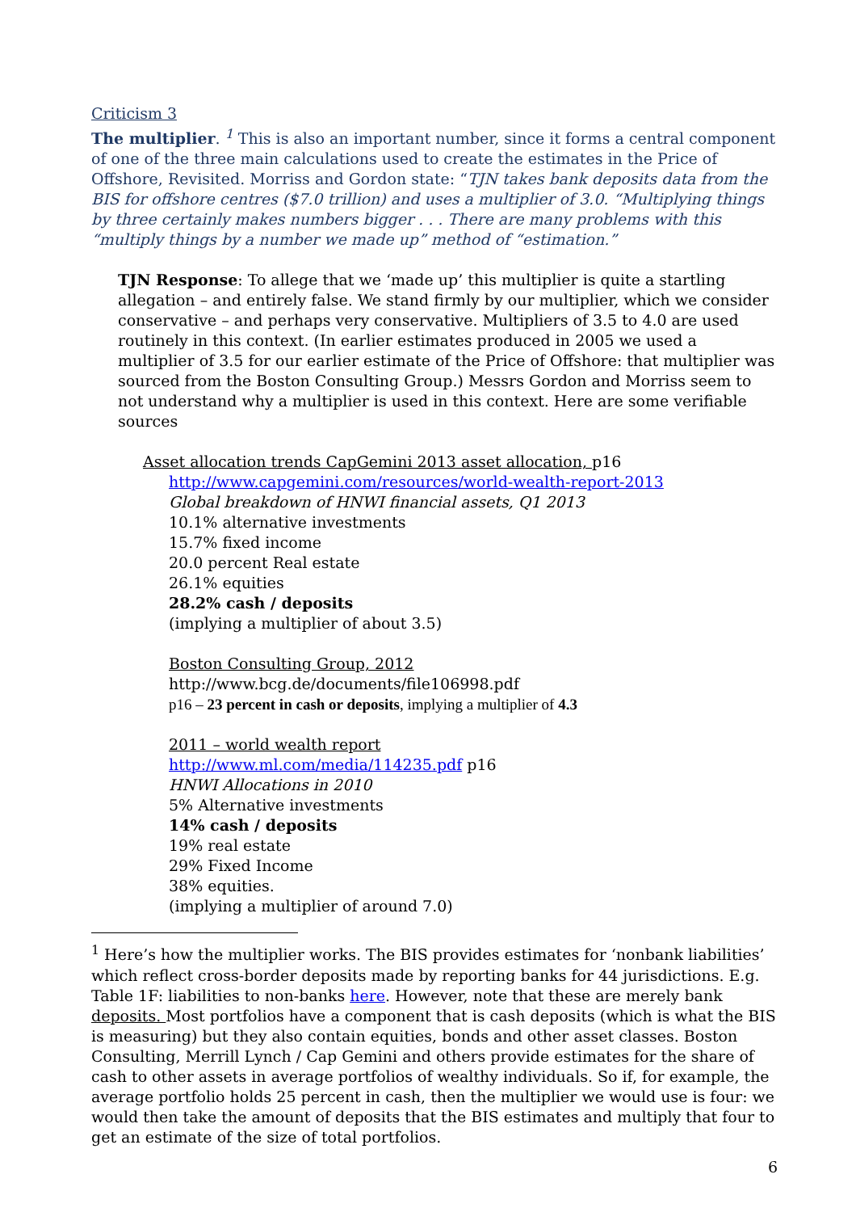Criticism 3
The multiplier. <sup>1</sup> This is also an important number, since it forms a central component of one of the three main calculations used to create the estimates in the Price of Offshore, Revisited. Morriss and Gordon state: “TJN takes bank deposits data from the BIS for offshore centres ($7.0 trillion) and uses a multiplier of 3.0. “Multiplying things by three certainly makes numbers bigger . . . There are many problems with this “multiply things by a number we made up” method of “estimation.”
TJN Response: To allege that we ‘made up’ this multiplier is quite a startling allegation – and entirely false. We stand firmly by our multiplier, which we consider conservative – and perhaps very conservative. Multipliers of 3.5 to 4.0 are used routinely in this context. (In earlier estimates produced in 2005 we used a multiplier of 3.5 for our earlier estimate of the Price of Offshore: that multiplier was sourced from the Boston Consulting Group.) Messrs Gordon and Morriss seem to not understand why a multiplier is used in this context. Here are some verifiable sources
Asset allocation trends CapGemini 2013 asset allocation, p16
http://www.capgemini.com/resources/world-wealth-report-2013
Global breakdown of HNWI financial assets, Q1 2013
10.1% alternative investments
15.7% fixed income
20.0 percent Real estate
26.1% equities
28.2% cash / deposits
(implying a multiplier of about 3.5)
Boston Consulting Group, 2012
http://www.bcg.de/documents/file106998.pdf
p16 – 23 percent in cash or deposits, implying a multiplier of 4.3
2011 – world wealth report
http://www.ml.com/media/114235.pdf p16
HNWI Allocations in 2010
5% Alternative investments
14% cash / deposits
19% real estate
29% Fixed Income
38% equities.
(implying a multiplier of around 7.0)
<sup>1</sup> Here’s how the multiplier works. The BIS provides estimates for ‘nonbank liabilities’ which reflect cross-border deposits made by reporting banks for 44 jurisdictions. E.g. Table 1F: liabilities to non-banks here. However, note that these are merely bank deposits. Most portfolios have a component that is cash deposits (which is what the BIS is measuring) but they also contain equities, bonds and other asset classes. Boston Consulting, Merrill Lynch / Cap Gemini and others provide estimates for the share of cash to other assets in average portfolios of wealthy individuals. So if, for example, the average portfolio holds 25 percent in cash, then the multiplier we would use is four: we would then take the amount of deposits that the BIS estimates and multiply that four to get an estimate of the size of total portfolios.
6